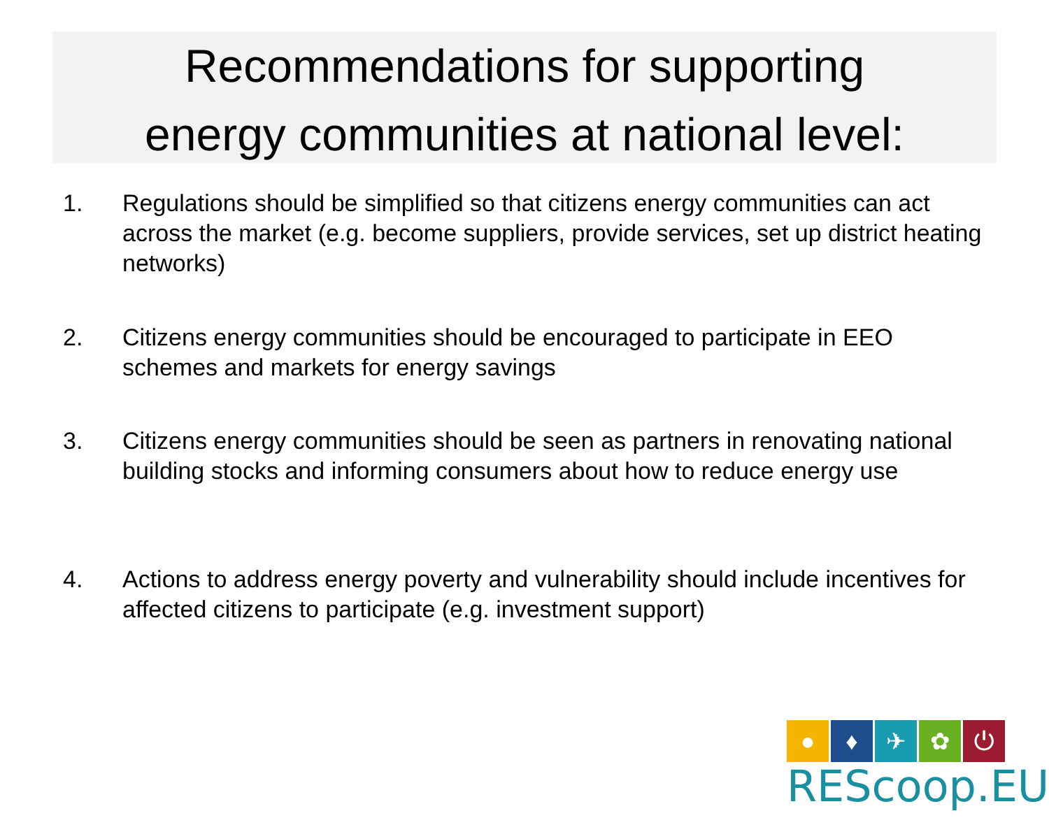Recommendations for supporting
energy communities at national level:
1. Regulations should be simplified so that citizens energy communities can act across the market (e.g. become suppliers, provide services, set up district heating networks)
2. Citizens energy communities should be encouraged to participate in EEO schemes and markets for energy savings
3. Citizens energy communities should be seen as partners in renovating national building stocks and informing consumers about how to reduce energy use
4. Actions to address energy poverty and vulnerability should include incentives for affected citizens to participate (e.g. investment support)
● ♦ ✈ ✿ ⏻
REScoop.EU